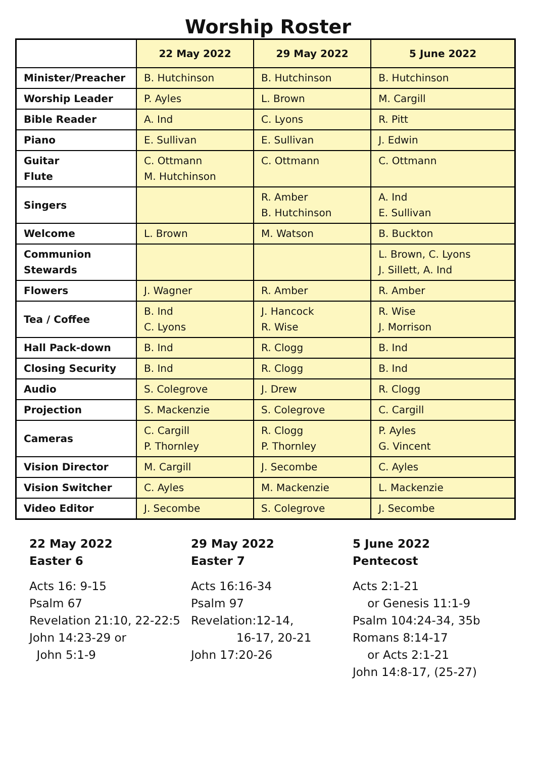Worship Roster
| | 22 May 2022 | 29 May 2022 | 5 June 2022 |
| --- | --- | --- | --- |
| Minister/Preacher | B. Hutchinson | B. Hutchinson | B. Hutchinson |
| Worship Leader | P. Ayles | L. Brown | M. Cargill |
| Bible Reader | A. Ind | C. Lyons | R. Pitt |
| Piano | E. Sullivan | E. Sullivan | J. Edwin |
| Guitar Flute | C. Ottmann M. Hutchinson | C. Ottmann | C. Ottmann |
| Singers | | R. Amber B. Hutchinson | A. Ind E. Sullivan |
| Welcome | L. Brown | M. Watson | B. Buckton |
| Communion Stewards | | | L. Brown, C. Lyons J. Sillett, A. Ind |
| Flowers | J. Wagner | R. Amber | R. Amber |
| Tea / Coffee | B. Ind C. Lyons | J. Hancock R. Wise | R. Wise J. Morrison |
| Hall Pack-down | B. Ind | R. Clogg | B. Ind |
| Closing Security | B. Ind | R. Clogg | B. Ind |
| Audio | S. Colegrove | J. Drew | R. Clogg |
| Projection | S. Mackenzie | S. Colegrove | C. Cargill |
| Cameras | C. Cargill P. Thornley | R. Clogg P. Thornley | P. Ayles G. Vincent |
| Vision Director | M. Cargill | J. Secombe | C. Ayles |
| Vision Switcher | C. Ayles | M. Mackenzie | L. Mackenzie |
| Video Editor | J. Secombe | S. Colegrove | J. Secombe |
22 May 2022
Easter 6
Acts 16: 9-15
Psalm 67
Revelation 21:10, 22-22:5
John 14:23-29 or
John 5:1-9
29 May 2022
Easter 7
Acts 16:16-34
Psalm 97
Revelation:12-14,
16-17, 20-21
John 17:20-26
5 June 2022
Pentecost
Acts 2:1-21
or Genesis 11:1-9
Psalm 104:24-34, 35b
Romans 8:14-17
or Acts 2:1-21
John 14:8-17, (25-27)